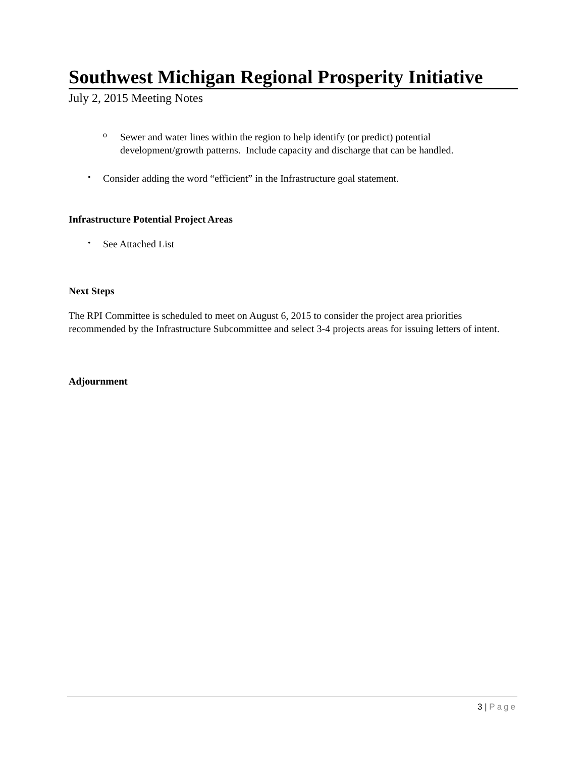Southwest Michigan Regional Prosperity Initiative
July 2, 2015 Meeting Notes
o
Sewer and water lines within the region to help identify (or predict) potential development/growth patterns. Include capacity and discharge that can be handled.
•
Consider adding the word “efficient” in the Infrastructure goal statement.
Infrastructure Potential Project Areas
•
See Attached List
Next Steps
The RPI Committee is scheduled to meet on August 6, 2015 to consider the project area priorities recommended by the Infrastructure Subcommittee and select 3-4 projects areas for issuing letters of intent.
Adjournment
3 | Page